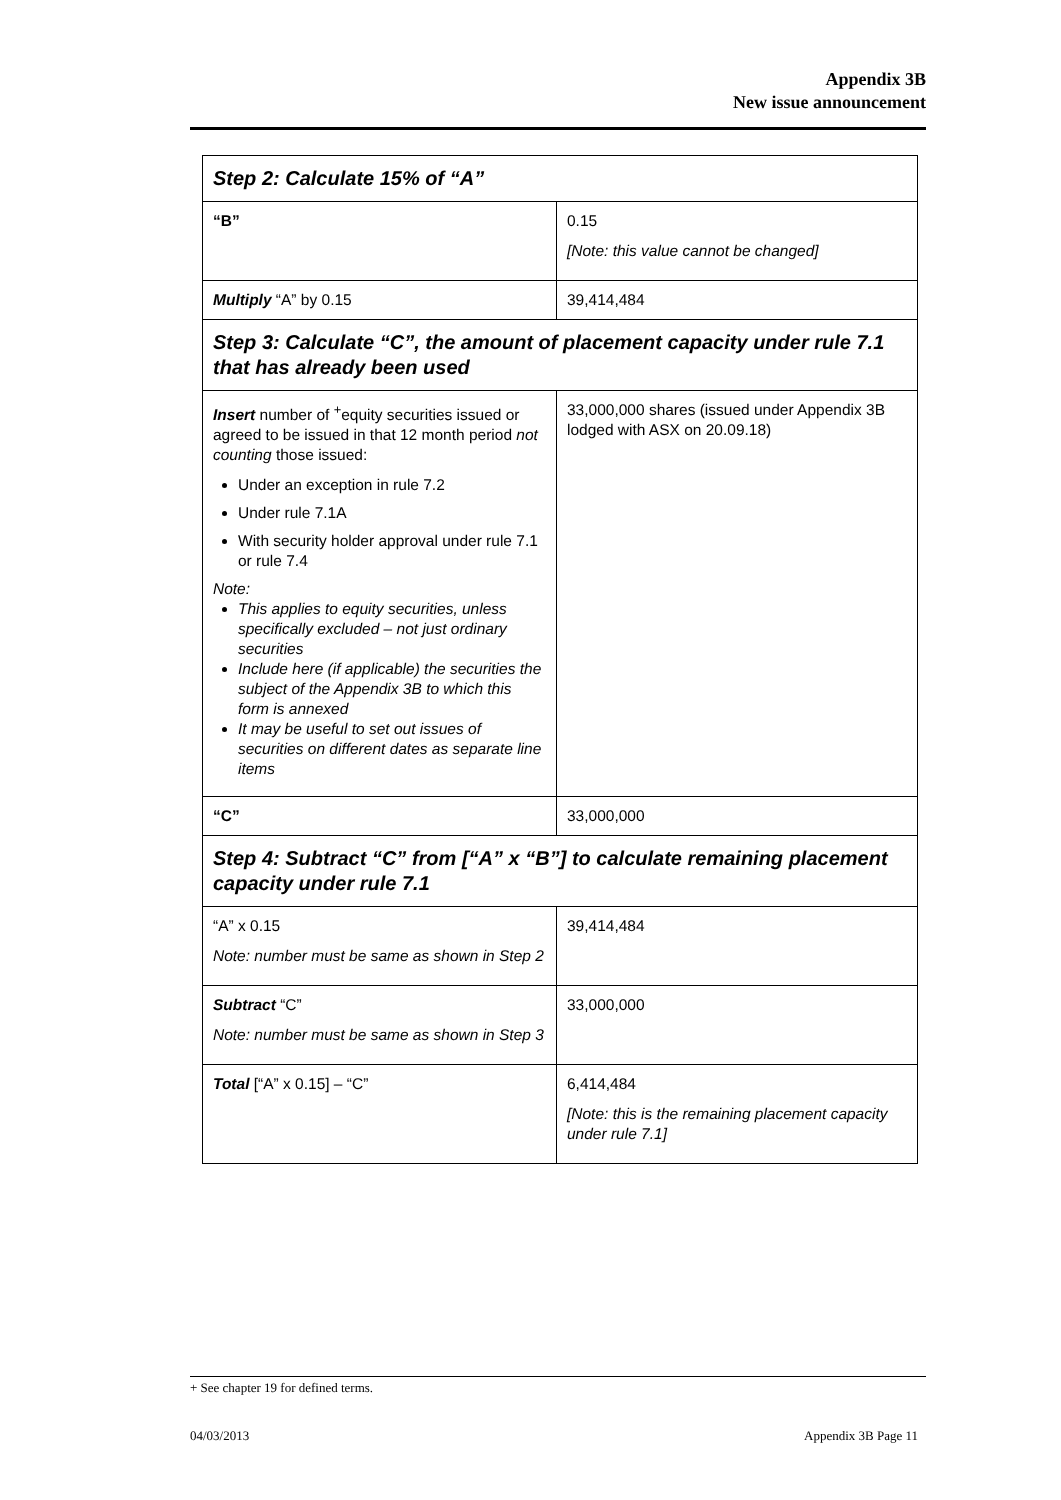Appendix 3B
New issue announcement
| Step 2: Calculate 15% of “A” | |
| “B” | 0.15 [Note: this value cannot be changed] |
| Multiply “A” by 0.15 | 39,414,484 |
| Step 3: Calculate “C”, the amount of placement capacity under rule 7.1 that has already been used | |
| Insert number of <sup>+</sup>equity securities issued or agreed to be issued in that 12 month period not counting those issued: Under an exception in rule 7.2 Under rule 7.1A With security holder approval under rule 7.1 or rule 7.4 Note: This applies to equity securities, unless specifically excluded – not just ordinary securities Include here (if applicable) the securities the subject of the Appendix 3B to which this form is annexed It may be useful to set out issues of securities on different dates as separate line items | 33,000,000 shares (issued under Appendix 3B lodged with ASX on 20.09.18) |
| “C” | 33,000,000 |
| Step 4: Subtract “C” from [“A” x “B”] to calculate remaining placement capacity under rule 7.1 | |
| “A” x 0.15 Note: number must be same as shown in Step 2 | 39,414,484 |
| Subtract “C” Note: number must be same as shown in Step 3 | 33,000,000 |
| Total [“A” x 0.15] – “C” | 6,414,484 [Note: this is the remaining placement capacity under rule 7.1] |
+ See chapter 19 for defined terms.
04/03/2013 Appendix 3B Page 11